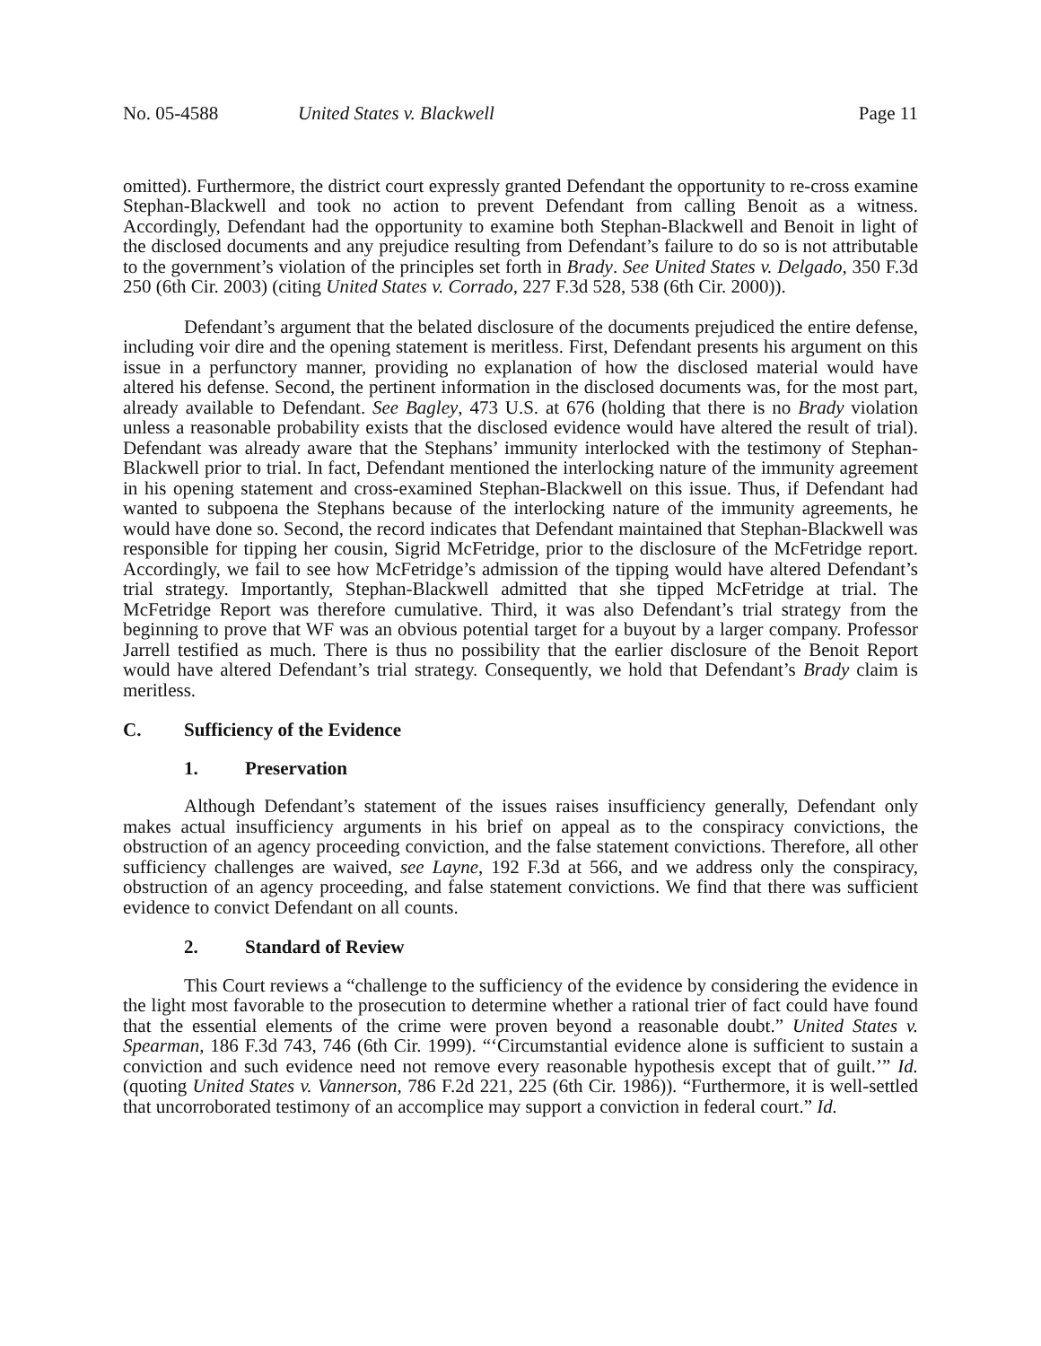No. 05-4588 United States v. Blackwell Page 11
omitted). Furthermore, the district court expressly granted Defendant the opportunity to re-cross examine Stephan-Blackwell and took no action to prevent Defendant from calling Benoit as a witness. Accordingly, Defendant had the opportunity to examine both Stephan-Blackwell and Benoit in light of the disclosed documents and any prejudice resulting from Defendant’s failure to do so is not attributable to the government’s violation of the principles set forth in Brady. See United States v. Delgado, 350 F.3d 250 (6th Cir. 2003) (citing United States v. Corrado, 227 F.3d 528, 538 (6th Cir. 2000)).
Defendant’s argument that the belated disclosure of the documents prejudiced the entire defense, including voir dire and the opening statement is meritless. First, Defendant presents his argument on this issue in a perfunctory manner, providing no explanation of how the disclosed material would have altered his defense. Second, the pertinent information in the disclosed documents was, for the most part, already available to Defendant. See Bagley, 473 U.S. at 676 (holding that there is no Brady violation unless a reasonable probability exists that the disclosed evidence would have altered the result of trial). Defendant was already aware that the Stephans’ immunity interlocked with the testimony of Stephan-Blackwell prior to trial. In fact, Defendant mentioned the interlocking nature of the immunity agreement in his opening statement and cross-examined Stephan-Blackwell on this issue. Thus, if Defendant had wanted to subpoena the Stephans because of the interlocking nature of the immunity agreements, he would have done so. Second, the record indicates that Defendant maintained that Stephan-Blackwell was responsible for tipping her cousin, Sigrid McFetridge, prior to the disclosure of the McFetridge report. Accordingly, we fail to see how McFetridge’s admission of the tipping would have altered Defendant’s trial strategy. Importantly, Stephan-Blackwell admitted that she tipped McFetridge at trial. The McFetridge Report was therefore cumulative. Third, it was also Defendant’s trial strategy from the beginning to prove that WF was an obvious potential target for a buyout by a larger company. Professor Jarrell testified as much. There is thus no possibility that the earlier disclosure of the Benoit Report would have altered Defendant’s trial strategy. Consequently, we hold that Defendant’s Brady claim is meritless.
C. Sufficiency of the Evidence
1. Preservation
Although Defendant’s statement of the issues raises insufficiency generally, Defendant only makes actual insufficiency arguments in his brief on appeal as to the conspiracy convictions, the obstruction of an agency proceeding conviction, and the false statement convictions. Therefore, all other sufficiency challenges are waived, see Layne, 192 F.3d at 566, and we address only the conspiracy, obstruction of an agency proceeding, and false statement convictions. We find that there was sufficient evidence to convict Defendant on all counts.
2. Standard of Review
This Court reviews a “challenge to the sufficiency of the evidence by considering the evidence in the light most favorable to the prosecution to determine whether a rational trier of fact could have found that the essential elements of the crime were proven beyond a reasonable doubt.” United States v. Spearman, 186 F.3d 743, 746 (6th Cir. 1999). “‘Circumstantial evidence alone is sufficient to sustain a conviction and such evidence need not remove every reasonable hypothesis except that of guilt.’” Id. (quoting United States v. Vannerson, 786 F.2d 221, 225 (6th Cir. 1986)). “Furthermore, it is well-settled that uncorroborated testimony of an accomplice may support a conviction in federal court.” Id.